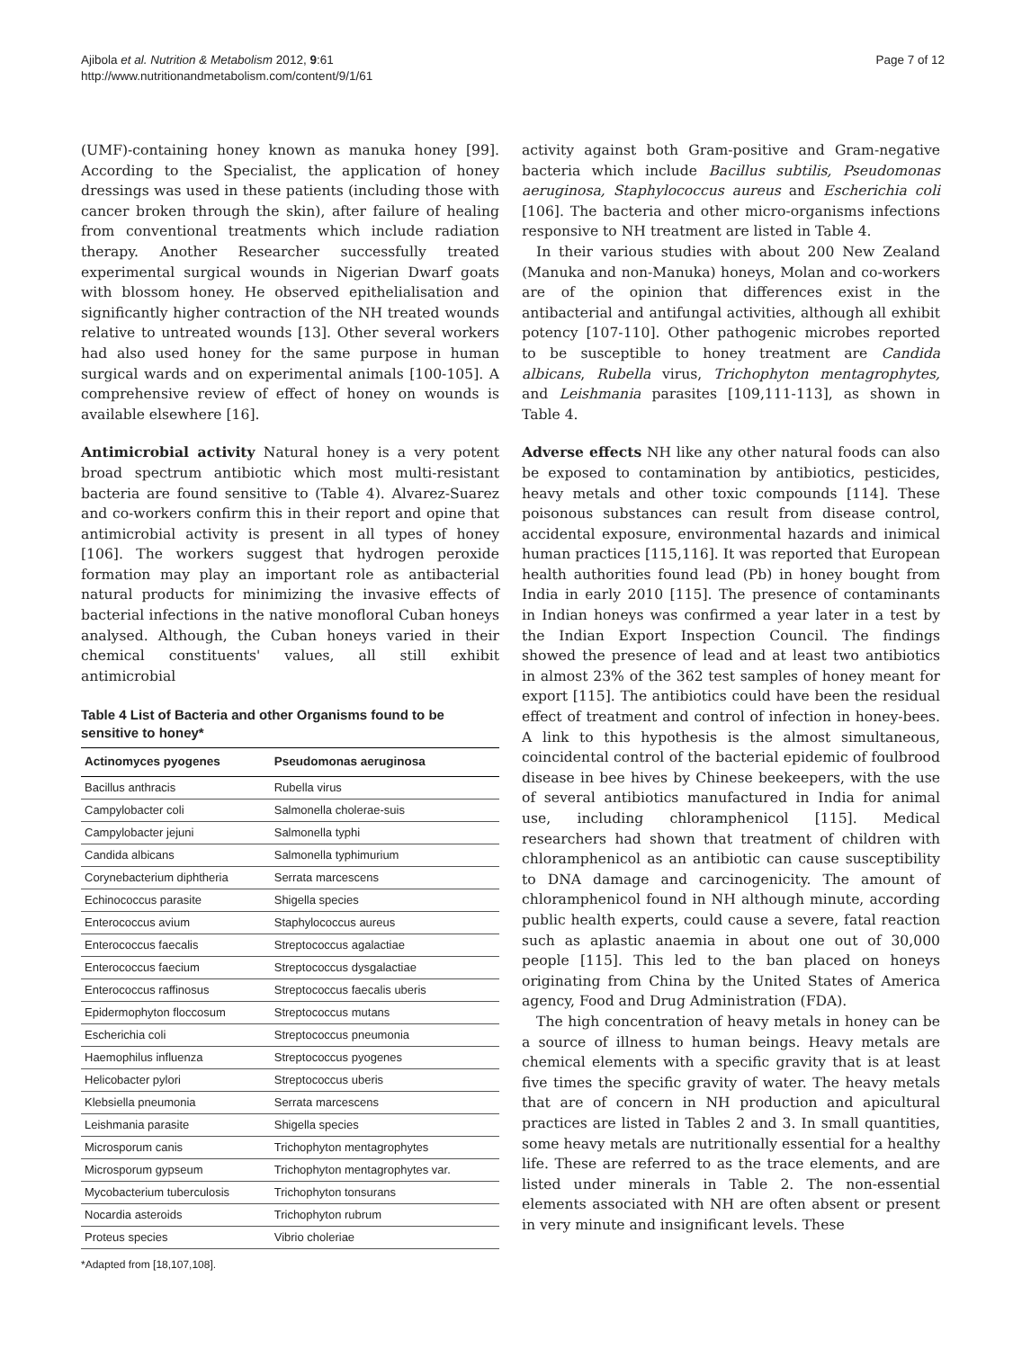Ajibola et al. Nutrition & Metabolism 2012, 9:61
http://www.nutritionandmetabolism.com/content/9/1/61
Page 7 of 12
(UMF)-containing honey known as manuka honey [99]. According to the Specialist, the application of honey dressings was used in these patients (including those with cancer broken through the skin), after failure of healing from conventional treatments which include radiation therapy. Another Researcher successfully treated experimental surgical wounds in Nigerian Dwarf goats with blossom honey. He observed epithelialisation and significantly higher contraction of the NH treated wounds relative to untreated wounds [13]. Other several workers had also used honey for the same purpose in human surgical wards and on experimental animals [100-105]. A comprehensive review of effect of honey on wounds is available elsewhere [16].
Antimicrobial activity Natural honey is a very potent broad spectrum antibiotic which most multi-resistant bacteria are found sensitive to (Table 4). Alvarez-Suarez and co-workers confirm this in their report and opine that antimicrobial activity is present in all types of honey [106]. The workers suggest that hydrogen peroxide formation may play an important role as antibacterial natural products for minimizing the invasive effects of bacterial infections in the native monofloral Cuban honeys analysed. Although, the Cuban honeys varied in their chemical constituents' values, all still exhibit antimicrobial
Table 4 List of Bacteria and other Organisms found to be sensitive to honey*
| Actinomyces pyogenes | Pseudomonas aeruginosa |
| --- | --- |
| Bacillus anthracis | Rubella virus |
| Campylobacter coli | Salmonella cholerae-suis |
| Campylobacter jejuni | Salmonella typhi |
| Candida albicans | Salmonella typhimurium |
| Corynebacterium diphtheria | Serrata marcescens |
| Echinococcus parasite | Shigella species |
| Enterococcus avium | Staphylococcus aureus |
| Enterococcus faecalis | Streptococcus agalactiae |
| Enterococcus faecium | Streptococcus dysgalactiae |
| Enterococcus raffinosus | Streptococcus faecalis uberis |
| Epidermophyton floccosum | Streptococcus mutans |
| Escherichia coli | Streptococcus pneumonia |
| Haemophilus influenza | Streptococcus pyogenes |
| Helicobacter pylori | Streptococcus uberis |
| Klebsiella pneumonia | Serrata marcescens |
| Leishmania parasite | Shigella species |
| Microsporum canis | Trichophyton mentagrophytes |
| Microsporum gypseum | Trichophyton mentagrophytes var. |
| Mycobacterium tuberculosis | Trichophyton tonsurans |
| Nocardia asteroids | Trichophyton rubrum |
| Proteus species | Vibrio choleriae |
*Adapted from [18,107,108].
activity against both Gram-positive and Gram-negative bacteria which include Bacillus subtilis, Pseudomonas aeruginosa, Staphylococcus aureus and Escherichia coli [106]. The bacteria and other micro-organisms infections responsive to NH treatment are listed in Table 4.
In their various studies with about 200 New Zealand (Manuka and non-Manuka) honeys, Molan and co-workers are of the opinion that differences exist in the antibacterial and antifungal activities, although all exhibit potency [107-110]. Other pathogenic microbes reported to be susceptible to honey treatment are Candida albicans, Rubella virus, Trichophyton mentagrophytes, and Leishmania parasites [109,111-113], as shown in Table 4.
Adverse effects NH like any other natural foods can also be exposed to contamination by antibiotics, pesticides, heavy metals and other toxic compounds [114]. These poisonous substances can result from disease control, accidental exposure, environmental hazards and inimical human practices [115,116]. It was reported that European health authorities found lead (Pb) in honey bought from India in early 2010 [115]. The presence of contaminants in Indian honeys was confirmed a year later in a test by the Indian Export Inspection Council. The findings showed the presence of lead and at least two antibiotics in almost 23% of the 362 test samples of honey meant for export [115]. The antibiotics could have been the residual effect of treatment and control of infection in honey-bees. A link to this hypothesis is the almost simultaneous, coincidental control of the bacterial epidemic of foulbrood disease in bee hives by Chinese beekeepers, with the use of several antibiotics manufactured in India for animal use, including chloramphenicol [115]. Medical researchers had shown that treatment of children with chloramphenicol as an antibiotic can cause susceptibility to DNA damage and carcinogenicity. The amount of chloramphenicol found in NH although minute, according public health experts, could cause a severe, fatal reaction such as aplastic anaemia in about one out of 30,000 people [115]. This led to the ban placed on honeys originating from China by the United States of America agency, Food and Drug Administration (FDA).
The high concentration of heavy metals in honey can be a source of illness to human beings. Heavy metals are chemical elements with a specific gravity that is at least five times the specific gravity of water. The heavy metals that are of concern in NH production and apicultural practices are listed in Tables 2 and 3. In small quantities, some heavy metals are nutritionally essential for a healthy life. These are referred to as the trace elements, and are listed under minerals in Table 2. The non-essential elements associated with NH are often absent or present in very minute and insignificant levels. These